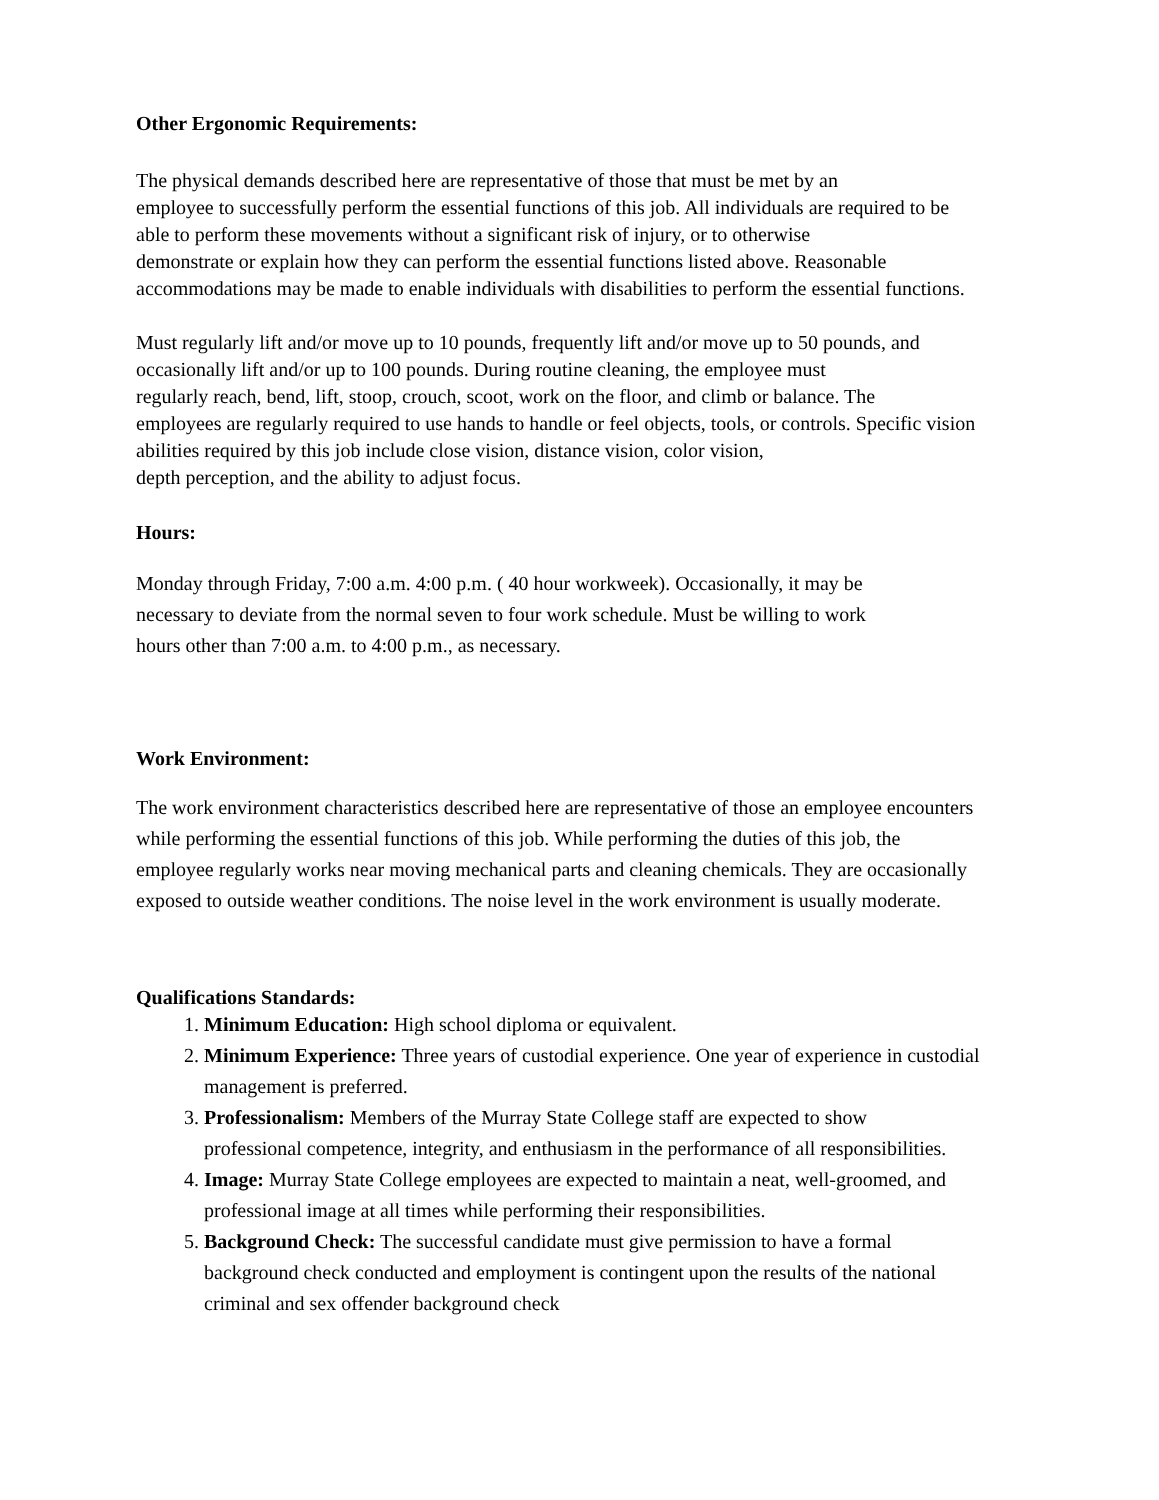Other Ergonomic Requirements:
The physical demands described here are representative of those that must be met by an
employee to successfully perform the essential functions of this job. All individuals are required to be
able to perform these movements without a significant risk of injury, or to otherwise
demonstrate or explain how they can perform the essential functions listed above. Reasonable
accommodations may be made to enable individuals with disabilities to perform the essential functions.
Must regularly lift and/or move up to 10 pounds, frequently lift and/or move up to 50 pounds, and
occasionally lift and/or up to 100 pounds. During routine cleaning, the employee must
regularly reach, bend, lift, stoop, crouch, scoot, work on the floor, and climb or balance. The
employees are regularly required to use hands to handle or feel objects, tools, or controls. Specific vision
abilities required by this job include close vision, distance vision, color vision,
depth perception, and the ability to adjust focus.
Hours:
Monday through Friday, 7:00 a.m. 4:00 p.m. ( 40 hour workweek). Occasionally, it may be
necessary to deviate from the normal seven to four work schedule. Must be willing to work
hours other than 7:00 a.m. to 4:00 p.m., as necessary.
Work Environment:
The work environment characteristics described here are representative of those an employee encounters
while performing the essential functions of this job. While performing the duties of this job, the
employee regularly works near moving mechanical parts and cleaning chemicals. They are occasionally
exposed to outside weather conditions. The noise level in the work environment is usually moderate.
Qualifications Standards:
1. Minimum Education: High school diploma or equivalent.
2. Minimum Experience: Three years of custodial experience. One year of experience in custodial management is preferred.
3. Professionalism: Members of the Murray State College staff are expected to show
professional competence, integrity, and enthusiasm in the performance of all responsibilities.
4. Image: Murray State College employees are expected to maintain a neat, well-groomed, and
professional image at all times while performing their responsibilities.
5. Background Check: The successful candidate must give permission to have a formal
background check conducted and employment is contingent upon the results of the national
criminal and sex offender background check